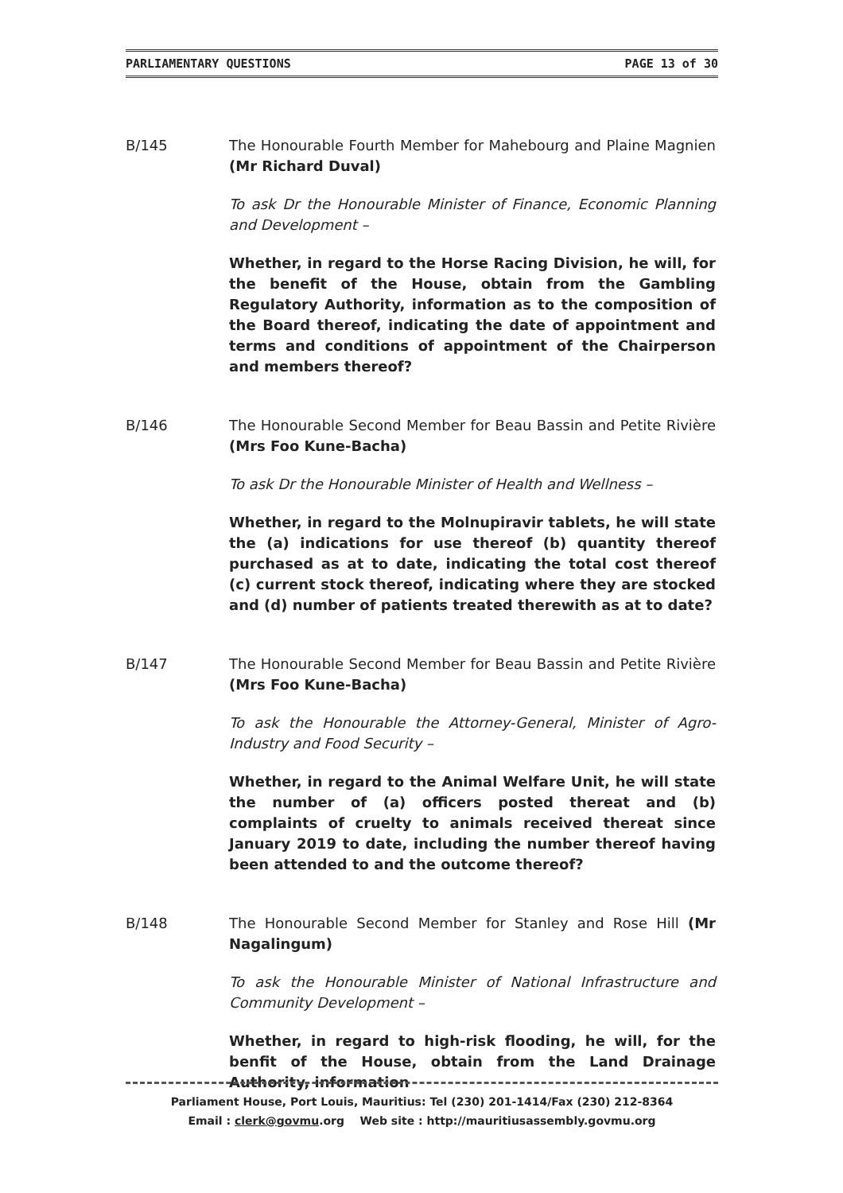PARLIAMENTARY QUESTIONS PAGE 13 of 30
B/145 The Honourable Fourth Member for Mahebourg and Plaine Magnien (Mr Richard Duval)
To ask Dr the Honourable Minister of Finance, Economic Planning and Development –
Whether, in regard to the Horse Racing Division, he will, for the benefit of the House, obtain from the Gambling Regulatory Authority, information as to the composition of the Board thereof, indicating the date of appointment and terms and conditions of appointment of the Chairperson and members thereof?
B/146 The Honourable Second Member for Beau Bassin and Petite Rivière (Mrs Foo Kune-Bacha)
To ask Dr the Honourable Minister of Health and Wellness –
Whether, in regard to the Molnupiravir tablets, he will state the (a) indications for use thereof (b) quantity thereof purchased as at to date, indicating the total cost thereof (c) current stock thereof, indicating where they are stocked and (d) number of patients treated therewith as at to date?
B/147 The Honourable Second Member for Beau Bassin and Petite Rivière (Mrs Foo Kune-Bacha)
To ask the Honourable the Attorney-General, Minister of Agro-Industry and Food Security –
Whether, in regard to the Animal Welfare Unit, he will state the number of (a) officers posted thereat and (b) complaints of cruelty to animals received thereat since January 2019 to date, including the number thereof having been attended to and the outcome thereof?
B/148 The Honourable Second Member for Stanley and Rose Hill (Mr Nagalingum)
To ask the Honourable Minister of National Infrastructure and Community Development –
Whether, in regard to high-risk flooding, he will, for the benfit of the House, obtain from the Land Drainage Authority, information
Parliament House, Port Louis, Mauritius: Tel (230) 201-1414/Fax (230) 212-8364
Email : clerk@govmu.org Web site : http://mauritiusassembly.govmu.org